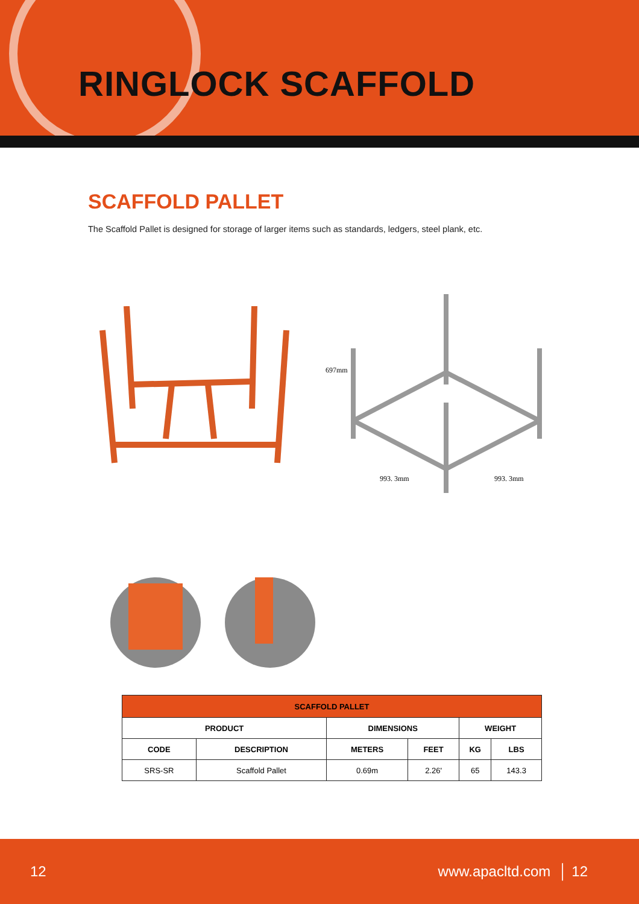RINGLOCK SCAFFOLD
SCAFFOLD PALLET
The Scaffold Pallet is designed for storage of larger items such as standards, ledgers, steel plank, etc.
697mm
993. 3mm
993. 3mm
| SCAFFOLD PALLET | | | | | |
| --- | --- | --- | --- | --- | --- |
| PRODUCT | | DIMENSIONS | | WEIGHT | |
| CODE | DESCRIPTION | METERS | FEET | KG | LBS |
| SRS-SR | Scaffold Pallet | 0.69m | 2.26' | 65 | 143.3 |
12 www.apacltd.com │ 12